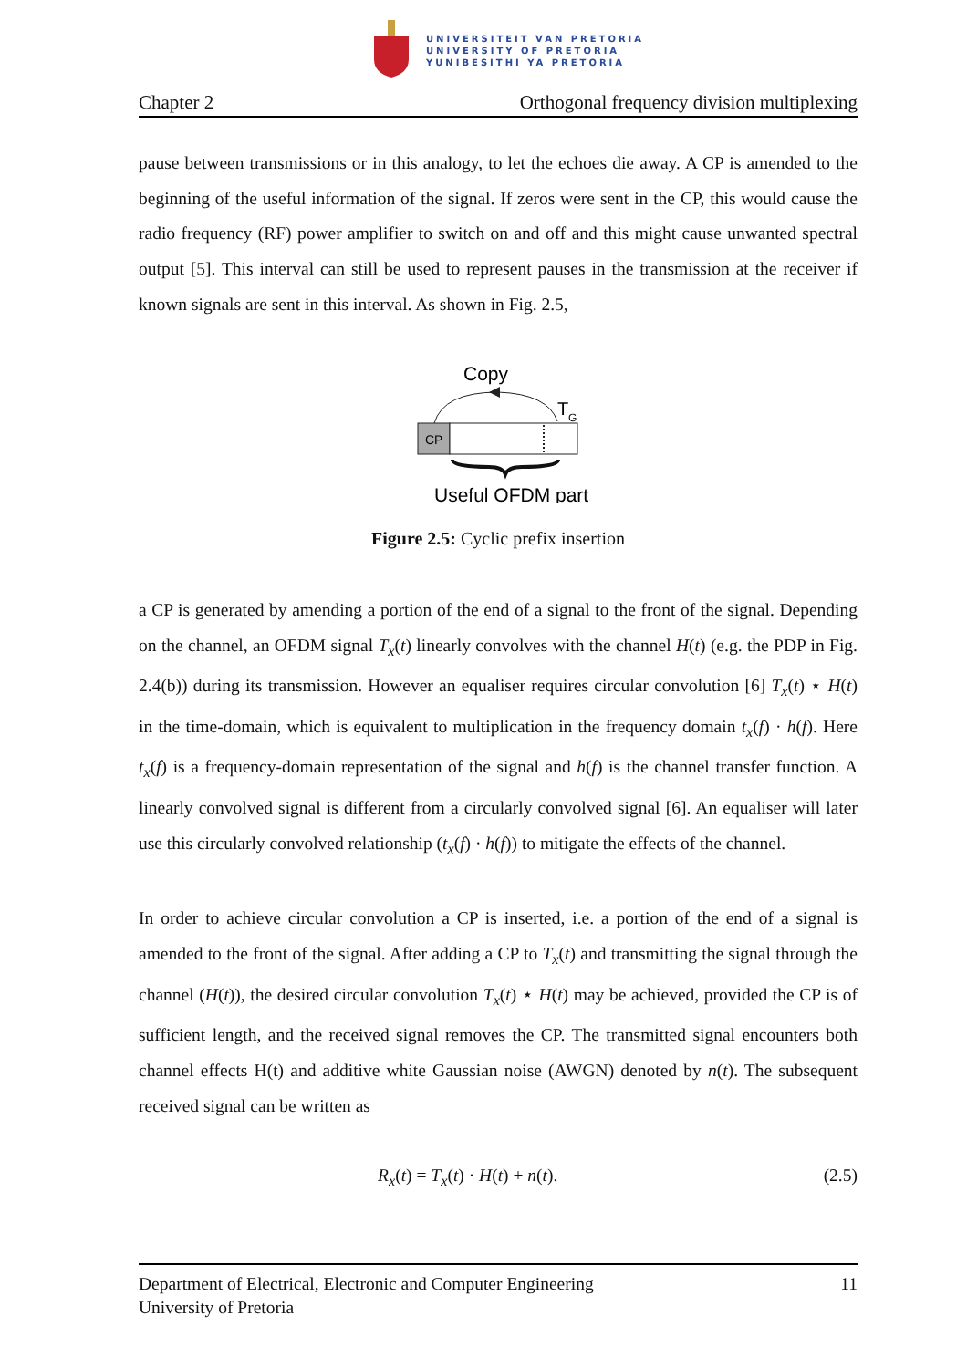UNIVERSITEIT VAN PRETORIA
UNIVERSITY OF PRETORIA
YUNIBESITHI YA PRETORIA
Chapter 2 Orthogonal frequency division multiplexing
pause between transmissions or in this analogy, to let the echoes die away. A CP is amended to the beginning of the useful information of the signal. If zeros were sent in the CP, this would cause the radio frequency (RF) power amplifier to switch on and off and this might cause unwanted spectral output [5]. This interval can still be used to represent pauses in the transmission at the receiver if known signals are sent in this interval. As shown in Fig. 2.5,
Copy
T
G
CP
Useful OFDM part
Figure 2.5: Cyclic prefix insertion
a CP is generated by amending a portion of the end of a signal to the front of the signal. Depending on the channel, an OFDM signal T<sub>x</sub>(t) linearly convolves with the channel H(t) (e.g. the PDP in Fig. 2.4(b)) during its transmission. However an equaliser requires circular convolution [6] T<sub>x</sub>(t) ⋆ H(t) in the time-domain, which is equivalent to multiplication in the frequency domain t<sub>x</sub>(f) · h(f). Here t<sub>x</sub>(f) is a frequency-domain representation of the signal and h(f) is the channel transfer function. A linearly convolved signal is different from a circularly convolved signal [6]. An equaliser will later use this circularly convolved relationship (t<sub>x</sub>(f) · h(f)) to mitigate the effects of the channel.
In order to achieve circular convolution a CP is inserted, i.e. a portion of the end of a signal is amended to the front of the signal. After adding a CP to T<sub>x</sub>(t) and transmitting the signal through the channel (H(t)), the desired circular convolution T<sub>x</sub>(t) ⋆ H(t) may be achieved, provided the CP is of sufficient length, and the received signal removes the CP. The transmitted signal encounters both channel effects H(t) and additive white Gaussian noise (AWGN) denoted by n(t). The subsequent received signal can be written as
R<sub>x</sub>(t) = T<sub>x</sub>(t) · H(t) + n(t). (2.5)
Department of Electrical, Electronic and Computer Engineering 11
University of Pretoria